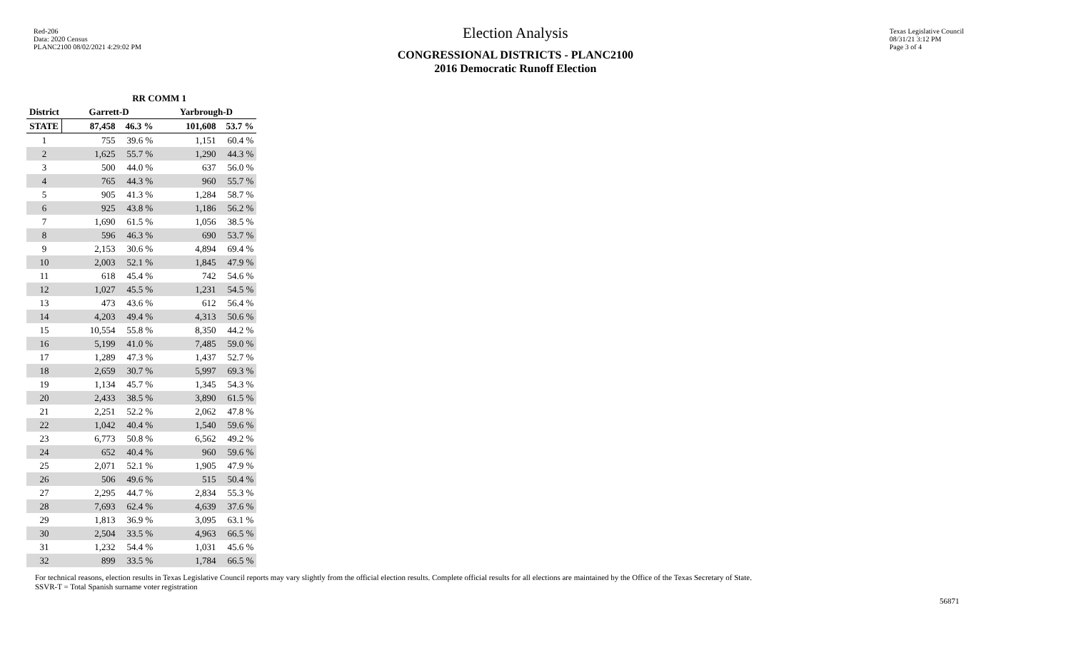Red-206
Data: 2020 Census
PLANC2100 08/02/2021 4:29:02 PM
Election Analysis
CONGRESSIONAL DISTRICTS - PLANC2100
2016 Democratic Runoff Election
Texas Legislative Council
08/31/21 3:12 PM
Page 3 of 4
| | RR COMM 1 | | | |
| --- | --- | --- | --- | --- |
| District | Garrett-D | | Yarbrough-D | |
| STATE | 87,458 | 46.3 % | 101,608 | 53.7 % |
| 1 | 755 | 39.6 % | 1,151 | 60.4 % |
| 2 | 1,625 | 55.7 % | 1,290 | 44.3 % |
| 3 | 500 | 44.0 % | 637 | 56.0 % |
| 4 | 765 | 44.3 % | 960 | 55.7 % |
| 5 | 905 | 41.3 % | 1,284 | 58.7 % |
| 6 | 925 | 43.8 % | 1,186 | 56.2 % |
| 7 | 1,690 | 61.5 % | 1,056 | 38.5 % |
| 8 | 596 | 46.3 % | 690 | 53.7 % |
| 9 | 2,153 | 30.6 % | 4,894 | 69.4 % |
| 10 | 2,003 | 52.1 % | 1,845 | 47.9 % |
| 11 | 618 | 45.4 % | 742 | 54.6 % |
| 12 | 1,027 | 45.5 % | 1,231 | 54.5 % |
| 13 | 473 | 43.6 % | 612 | 56.4 % |
| 14 | 4,203 | 49.4 % | 4,313 | 50.6 % |
| 15 | 10,554 | 55.8 % | 8,350 | 44.2 % |
| 16 | 5,199 | 41.0 % | 7,485 | 59.0 % |
| 17 | 1,289 | 47.3 % | 1,437 | 52.7 % |
| 18 | 2,659 | 30.7 % | 5,997 | 69.3 % |
| 19 | 1,134 | 45.7 % | 1,345 | 54.3 % |
| 20 | 2,433 | 38.5 % | 3,890 | 61.5 % |
| 21 | 2,251 | 52.2 % | 2,062 | 47.8 % |
| 22 | 1,042 | 40.4 % | 1,540 | 59.6 % |
| 23 | 6,773 | 50.8 % | 6,562 | 49.2 % |
| 24 | 652 | 40.4 % | 960 | 59.6 % |
| 25 | 2,071 | 52.1 % | 1,905 | 47.9 % |
| 26 | 506 | 49.6 % | 515 | 50.4 % |
| 27 | 2,295 | 44.7 % | 2,834 | 55.3 % |
| 28 | 7,693 | 62.4 % | 4,639 | 37.6 % |
| 29 | 1,813 | 36.9 % | 3,095 | 63.1 % |
| 30 | 2,504 | 33.5 % | 4,963 | 66.5 % |
| 31 | 1,232 | 54.4 % | 1,031 | 45.6 % |
| 32 | 899 | 33.5 % | 1,784 | 66.5 % |
For technical reasons, election results in Texas Legislative Council reports may vary slightly from the official election results. Complete official results for all elections are maintained by the Office of the Texas Secretary of State.
SSVR-T = Total Spanish surname voter registration
56871